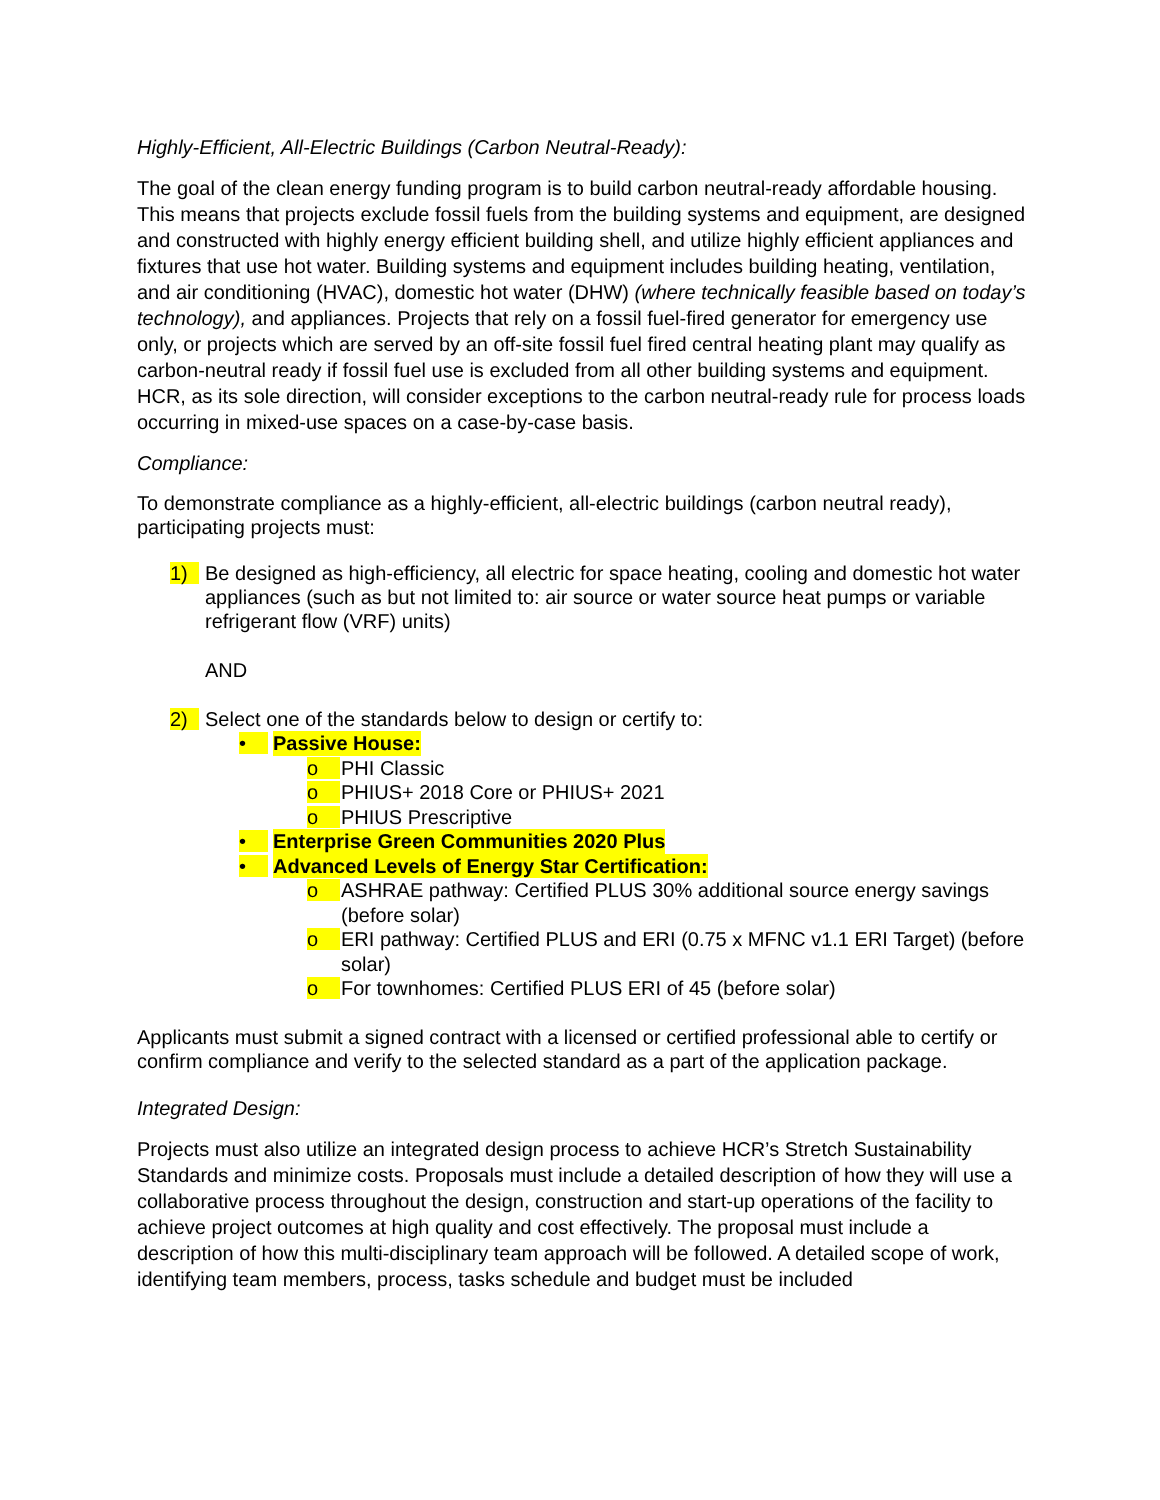Highly-Efficient, All-Electric Buildings (Carbon Neutral-Ready):
The goal of the clean energy funding program is to build carbon neutral-ready affordable housing. This means that projects exclude fossil fuels from the building systems and equipment, are designed and constructed with highly energy efficient building shell, and utilize highly efficient appliances and fixtures that use hot water. Building systems and equipment includes building heating, ventilation, and air conditioning (HVAC), domestic hot water (DHW) (where technically feasible based on today’s technology), and appliances. Projects that rely on a fossil fuel-fired generator for emergency use only, or projects which are served by an off-site fossil fuel fired central heating plant may qualify as carbon-neutral ready if fossil fuel use is excluded from all other building systems and equipment. HCR, as its sole direction, will consider exceptions to the carbon neutral-ready rule for process loads occurring in mixed-use spaces on a case-by-case basis.
Compliance:
To demonstrate compliance as a highly-efficient, all-electric buildings (carbon neutral ready), participating projects must:
1) Be designed as high-efficiency, all electric for space heating, cooling and domestic hot water appliances (such as but not limited to: air source or water source heat pumps or variable refrigerant flow (VRF) units)
AND
2) Select one of the standards below to design or certify to:
• Passive House:
o PHI Classic
o PHIUS+ 2018 Core or PHIUS+ 2021
o PHIUS Prescriptive
• Enterprise Green Communities 2020 Plus
• Advanced Levels of Energy Star Certification:
o ASHRAE pathway: Certified PLUS 30% additional source energy savings (before solar)
o ERI pathway: Certified PLUS and ERI (0.75 x MFNC v1.1 ERI Target) (before solar)
o For townhomes: Certified PLUS ERI of 45 (before solar)
Applicants must submit a signed contract with a licensed or certified professional able to certify or confirm compliance and verify to the selected standard as a part of the application package.
Integrated Design:
Projects must also utilize an integrated design process to achieve HCR’s Stretch Sustainability Standards and minimize costs. Proposals must include a detailed description of how they will use a collaborative process throughout the design, construction and start-up operations of the facility to achieve project outcomes at high quality and cost effectively. The proposal must include a description of how this multi-disciplinary team approach will be followed. A detailed scope of work, identifying team members, process, tasks schedule and budget must be included